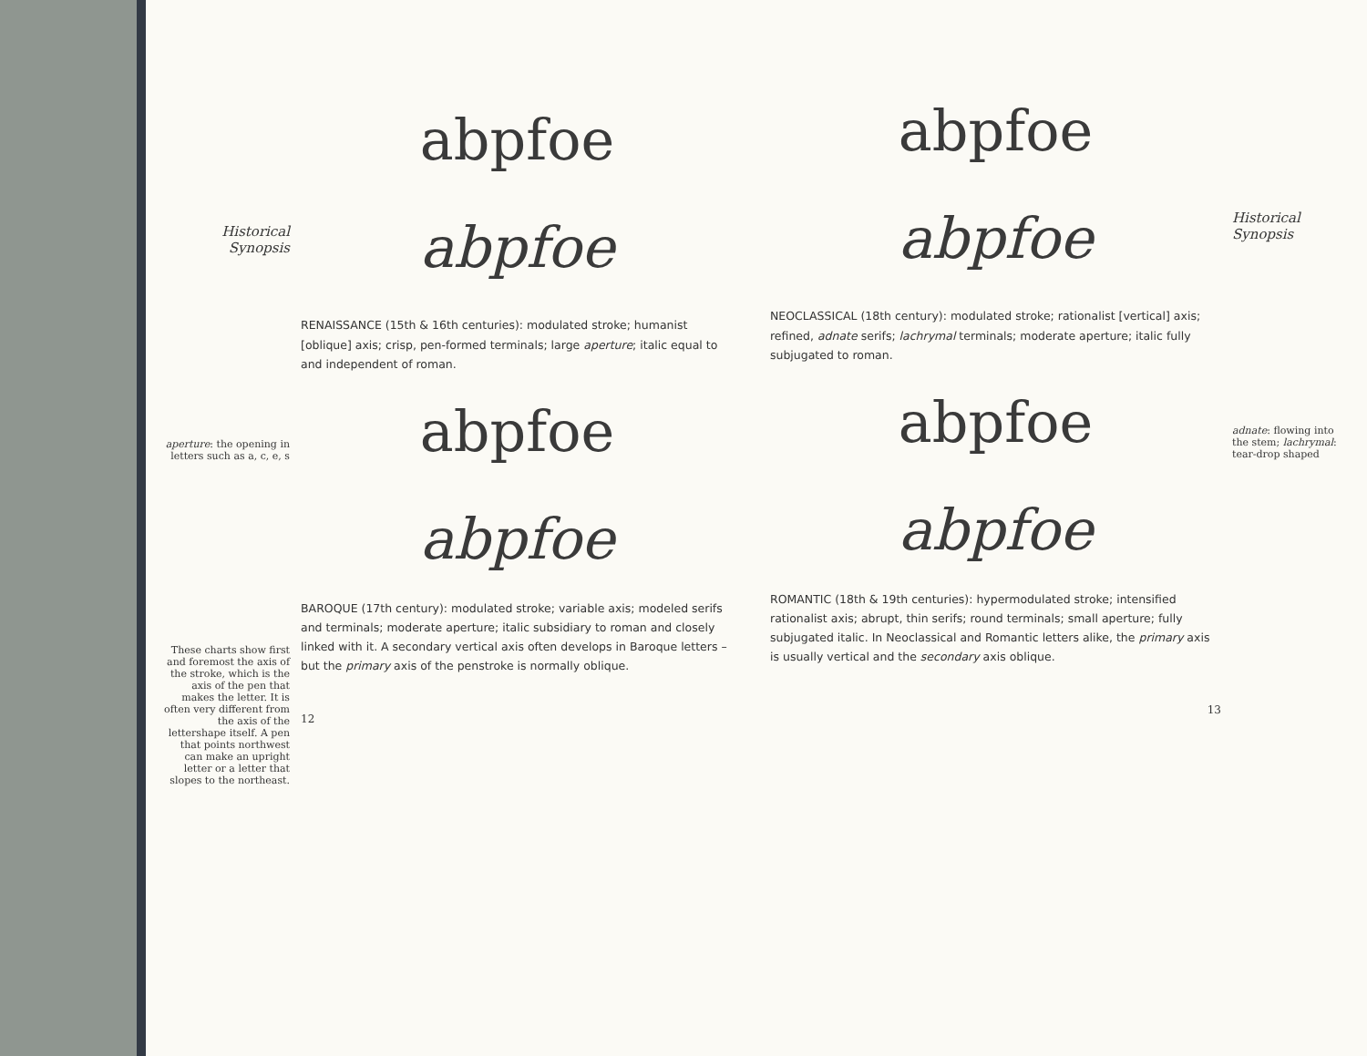Historical
Synopsis
aperture: the opening in letters such as a, c, e, s
These charts show first and foremost the axis of the stroke, which is the axis of the pen that makes the letter. It is often very different from the axis of the lettershape itself. A pen that points northwest can make an upright letter or a letter that slopes to the northeast.
abpfoe
abpfoe
RENAISSANCE (15th & 16th centuries): modulated stroke; humanist [oblique] axis; crisp, pen-formed terminals; large aperture; italic equal to and independent of roman.
abpfoe
abpfoe
BAROQUE (17th century): modulated stroke; variable axis; modeled serifs and terminals; moderate aperture; italic subsidiary to roman and closely linked with it. A secondary vertical axis often develops in Baroque letters – but the primary axis of the penstroke is normally oblique.
12
abpfoe
abpfoe
NEOCLASSICAL (18th century): modulated stroke; rationalist [vertical] axis; refined, adnate serifs; lachrymal terminals; moderate aperture; italic fully subjugated to roman.
abpfoe
abpfoe
ROMANTIC (18th & 19th centuries): hypermodulated stroke; intensified rationalist axis; abrupt, thin serifs; round terminals; small aperture; fully subjugated italic. In Neoclassical and Romantic letters alike, the primary axis is usually vertical and the secondary axis oblique.
13
Historical
Synopsis
adnate: flowing into the stem; lachrymal: tear-drop shaped